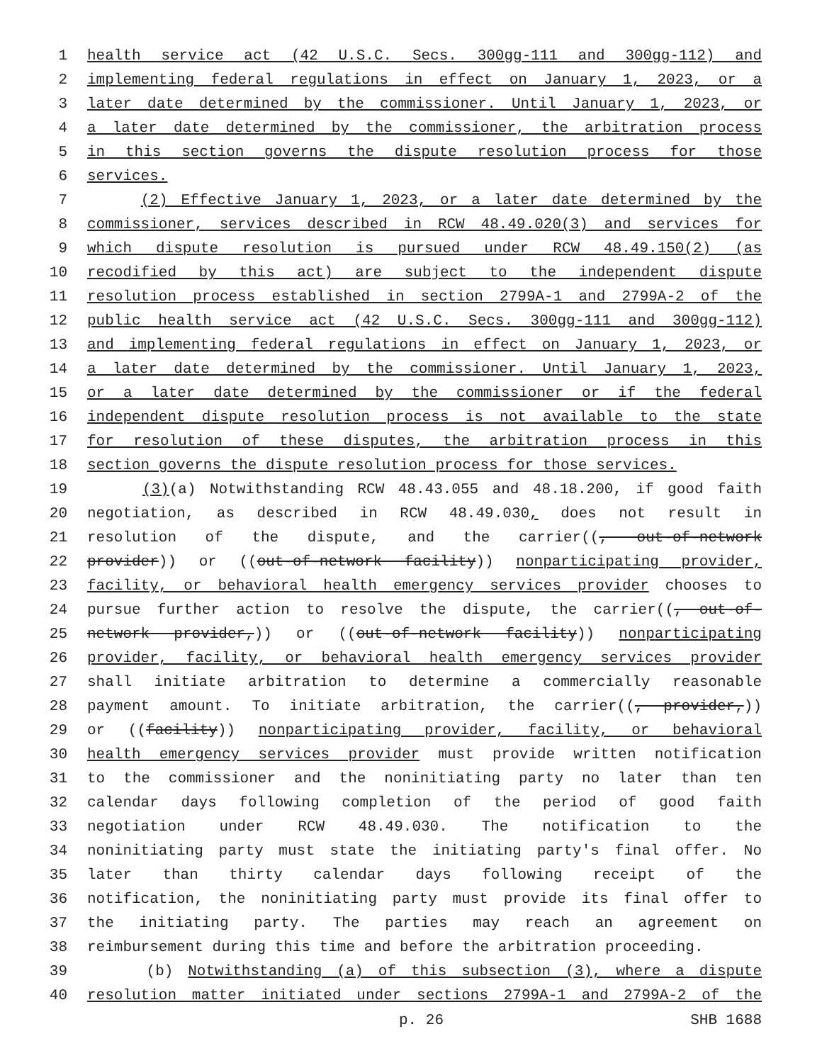1 health service act (42 U.S.C. Secs. 300gg-111 and 300gg-112) and
2 implementing federal regulations in effect on January 1, 2023, or a
3 later date determined by the commissioner. Until January 1, 2023, or
4 a later date determined by the commissioner, the arbitration process
5 in this section governs the dispute resolution process for those
6 services.
7 (2) Effective January 1, 2023, or a later date determined by the
8 commissioner, services described in RCW 48.49.020(3) and services for
9 which dispute resolution is pursued under RCW 48.49.150(2) (as
10 recodified by this act) are subject to the independent dispute
11 resolution process established in section 2799A-1 and 2799A-2 of the
12 public health service act (42 U.S.C. Secs. 300gg-111 and 300gg-112)
13 and implementing federal regulations in effect on January 1, 2023, or
14 a later date determined by the commissioner. Until January 1, 2023,
15 or a later date determined by the commissioner or if the federal
16 independent dispute resolution process is not available to the state
17 for resolution of these disputes, the arbitration process in this
18 section governs the dispute resolution process for those services.
19 (3)(a) Notwithstanding RCW 48.43.055 and 48.18.200, if good faith
20 negotiation, as described in RCW 48.49.030, does not result in
21 resolution of the dispute, and the carrier((, out-of-network
22 provider)) or ((out-of-network facility)) nonparticipating provider,
23 facility, or behavioral health emergency services provider chooses to
24 pursue further action to resolve the dispute, the carrier((, out-of-
25 network provider,)) or ((out-of-network facility)) nonparticipating
26 provider, facility, or behavioral health emergency services provider
27 shall initiate arbitration to determine a commercially reasonable
28 payment amount. To initiate arbitration, the carrier((, provider,))
29 or ((facility)) nonparticipating provider, facility, or behavioral
30 health emergency services provider must provide written notification
31 to the commissioner and the noninitiating party no later than ten
32 calendar days following completion of the period of good faith
33 negotiation under RCW 48.49.030. The notification to the
34 noninitiating party must state the initiating party's final offer. No
35 later than thirty calendar days following receipt of the
36 notification, the noninitiating party must provide its final offer to
37 the initiating party. The parties may reach an agreement on
38 reimbursement during this time and before the arbitration proceeding.
39 (b) Notwithstanding (a) of this subsection (3), where a dispute
40 resolution matter initiated under sections 2799A-1 and 2799A-2 of the
p. 26 SHB 1688